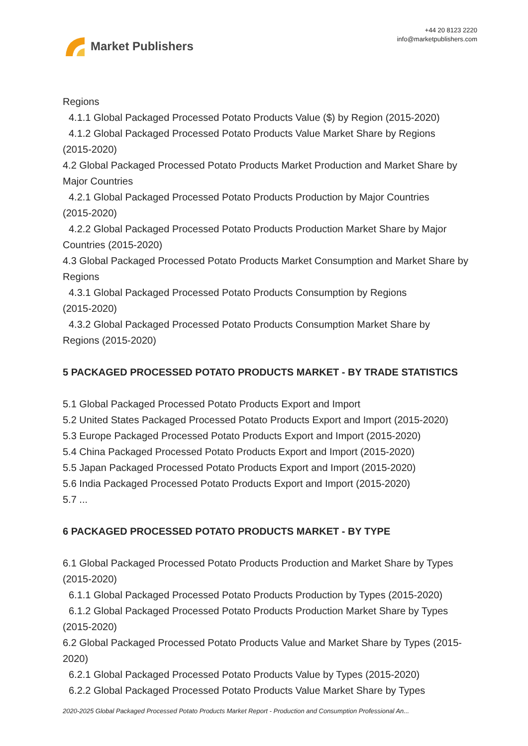Market Publishers
+44 20 8123 2220
info@marketpublishers.com
Regions
4.1.1 Global Packaged Processed Potato Products Value ($) by Region (2015-2020)
4.1.2 Global Packaged Processed Potato Products Value Market Share by Regions
(2015-2020)
4.2 Global Packaged Processed Potato Products Market Production and Market Share by Major Countries
4.2.1 Global Packaged Processed Potato Products Production by Major Countries
(2015-2020)
4.2.2 Global Packaged Processed Potato Products Production Market Share by Major
Countries (2015-2020)
4.3 Global Packaged Processed Potato Products Market Consumption and Market Share by Regions
4.3.1 Global Packaged Processed Potato Products Consumption by Regions
(2015-2020)
4.3.2 Global Packaged Processed Potato Products Consumption Market Share by
Regions (2015-2020)
5 PACKAGED PROCESSED POTATO PRODUCTS MARKET - BY TRADE STATISTICS
5.1 Global Packaged Processed Potato Products Export and Import
5.2 United States Packaged Processed Potato Products Export and Import (2015-2020)
5.3 Europe Packaged Processed Potato Products Export and Import (2015-2020)
5.4 China Packaged Processed Potato Products Export and Import (2015-2020)
5.5 Japan Packaged Processed Potato Products Export and Import (2015-2020)
5.6 India Packaged Processed Potato Products Export and Import (2015-2020)
5.7 ...
6 PACKAGED PROCESSED POTATO PRODUCTS MARKET - BY TYPE
6.1 Global Packaged Processed Potato Products Production and Market Share by Types (2015-2020)
6.1.1 Global Packaged Processed Potato Products Production by Types (2015-2020)
6.1.2 Global Packaged Processed Potato Products Production Market Share by Types
(2015-2020)
6.2 Global Packaged Processed Potato Products Value and Market Share by Types (2015-2020)
6.2.1 Global Packaged Processed Potato Products Value by Types (2015-2020)
6.2.2 Global Packaged Processed Potato Products Value Market Share by Types
2020-2025 Global Packaged Processed Potato Products Market Report - Production and Consumption Professional An...